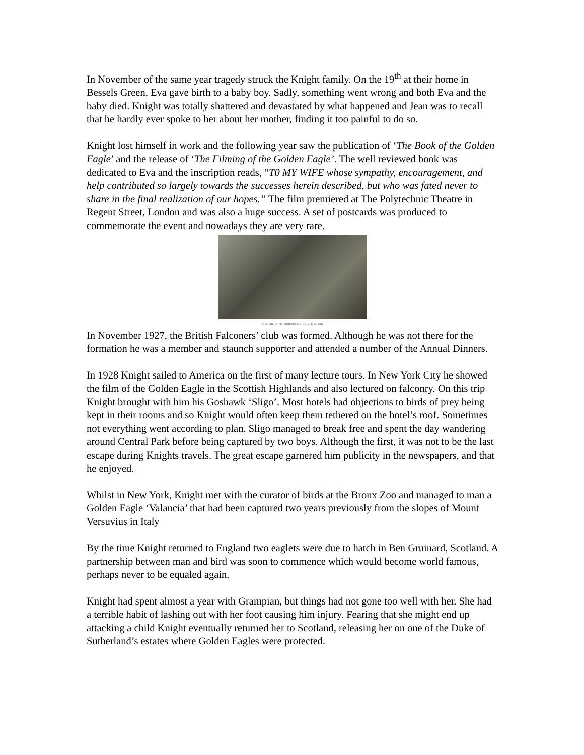In November of the same year tragedy struck the Knight family. On the 19<sup>th</sup> at their home in Bessels Green, Eva gave birth to a baby boy. Sadly, something went wrong and both Eva and the baby died. Knight was totally shattered and devastated by what happened and Jean was to recall that he hardly ever spoke to her about her mother, finding it too painful to do so.
Knight lost himself in work and the following year saw the publication of ‘The Book of the Golden Eagle’ and the release of ‘The Filming of the Golden Eagle’. The well reviewed book was dedicated to Eva and the inscription reads, “T0 MY WIFE whose sympathy, encouragement, and help contributed so largely towards the successes herein described, but who was fated never to share in the final realization of our hopes.” The film premiered at The Polytechnic Theatre in Regent Street, London and was also a huge success. A set of postcards was produced to commemorate the event and nowadays they are very rare.
2 THE FIRST FIRD PHOTO BY CAPT. C. W. R. KNIGHT
In November 1927, the British Falconers’ club was formed. Although he was not there for the formation he was a member and staunch supporter and attended a number of the Annual Dinners.
In 1928 Knight sailed to America on the first of many lecture tours. In New York City he showed the film of the Golden Eagle in the Scottish Highlands and also lectured on falconry. On this trip Knight brought with him his Goshawk ‘Sligo’. Most hotels had objections to birds of prey being kept in their rooms and so Knight would often keep them tethered on the hotel’s roof. Sometimes not everything went according to plan. Sligo managed to break free and spent the day wandering around Central Park before being captured by two boys. Although the first, it was not to be the last escape during Knights travels. The great escape garnered him publicity in the newspapers, and that he enjoyed.
Whilst in New York, Knight met with the curator of birds at the Bronx Zoo and managed to man a Golden Eagle ‘Valancia’ that had been captured two years previously from the slopes of Mount Versuvius in Italy
By the time Knight returned to England two eaglets were due to hatch in Ben Gruinard, Scotland. A partnership between man and bird was soon to commence which would become world famous, perhaps never to be equaled again.
Knight had spent almost a year with Grampian, but things had not gone too well with her. She had a terrible habit of lashing out with her foot causing him injury. Fearing that she might end up attacking a child Knight eventually returned her to Scotland, releasing her on one of the Duke of Sutherland’s estates where Golden Eagles were protected.